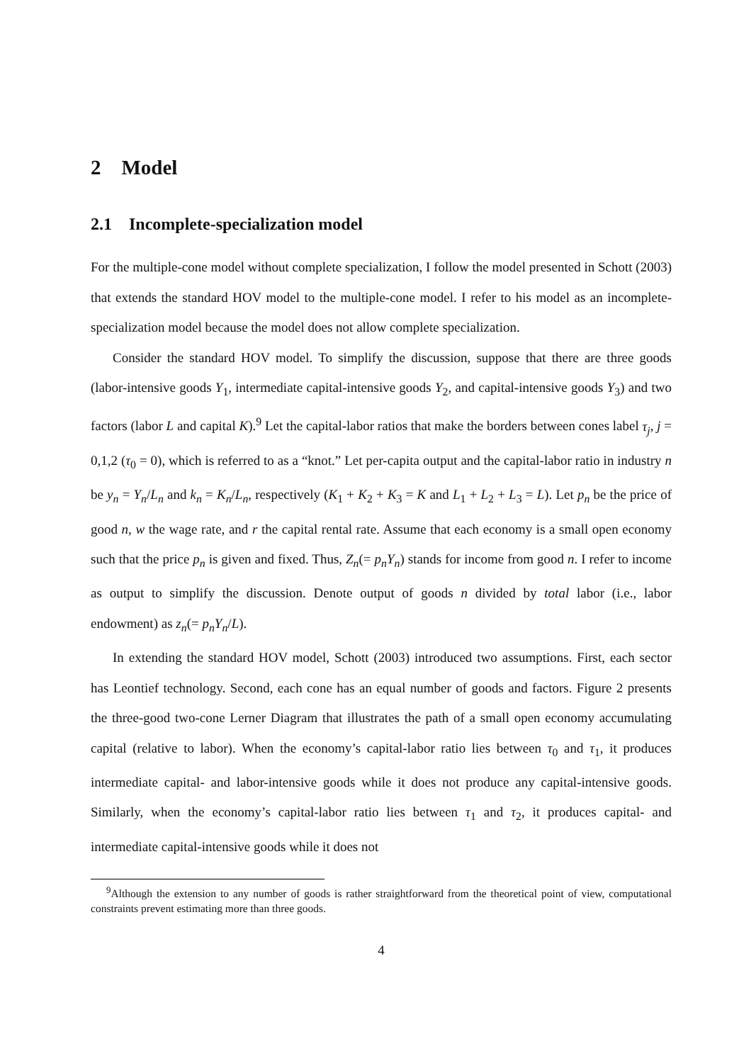2 Model
2.1 Incomplete-specialization model
For the multiple-cone model without complete specialization, I follow the model presented in Schott (2003) that extends the standard HOV model to the multiple-cone model. I refer to his model as an incomplete-specialization model because the model does not allow complete specialization.
Consider the standard HOV model. To simplify the discussion, suppose that there are three goods (labor-intensive goods Y<sub>1</sub>, intermediate capital-intensive goods Y<sub>2</sub>, and capital-intensive goods Y<sub>3</sub>) and two factors (labor L and capital K).<sup>9</sup> Let the capital-labor ratios that make the borders between cones label τ<sub>j</sub>, j = 0,1,2 (τ<sub>0</sub> = 0), which is referred to as a “knot.” Let per-capita output and the capital-labor ratio in industry n be y<sub>n</sub> = Y<sub>n</sub>/L<sub>n</sub> and k<sub>n</sub> = K<sub>n</sub>/L<sub>n</sub>, respectively (K<sub>1</sub> + K<sub>2</sub> + K<sub>3</sub> = K and L<sub>1</sub> + L<sub>2</sub> + L<sub>3</sub> = L). Let p<sub>n</sub> be the price of good n, w the wage rate, and r the capital rental rate. Assume that each economy is a small open economy such that the price p<sub>n</sub> is given and fixed. Thus, Z<sub>n</sub>(= p<sub>n</sub>Y<sub>n</sub>) stands for income from good n. I refer to income as output to simplify the discussion. Denote output of goods n divided by total labor (i.e., labor endowment) as z<sub>n</sub>(= p<sub>n</sub>Y<sub>n</sub>/L).
In extending the standard HOV model, Schott (2003) introduced two assumptions. First, each sector has Leontief technology. Second, each cone has an equal number of goods and factors. Figure 2 presents the three-good two-cone Lerner Diagram that illustrates the path of a small open economy accumulating capital (relative to labor). When the economy’s capital-labor ratio lies between τ<sub>0</sub> and τ<sub>1</sub>, it produces intermediate capital- and labor-intensive goods while it does not produce any capital-intensive goods. Similarly, when the economy’s capital-labor ratio lies between τ<sub>1</sub> and τ<sub>2</sub>, it produces capital- and intermediate capital-intensive goods while it does not
<sup>9</sup> Although the extension to any number of goods is rather straightforward from the theoretical point of view, computational constraints prevent estimating more than three goods.
4